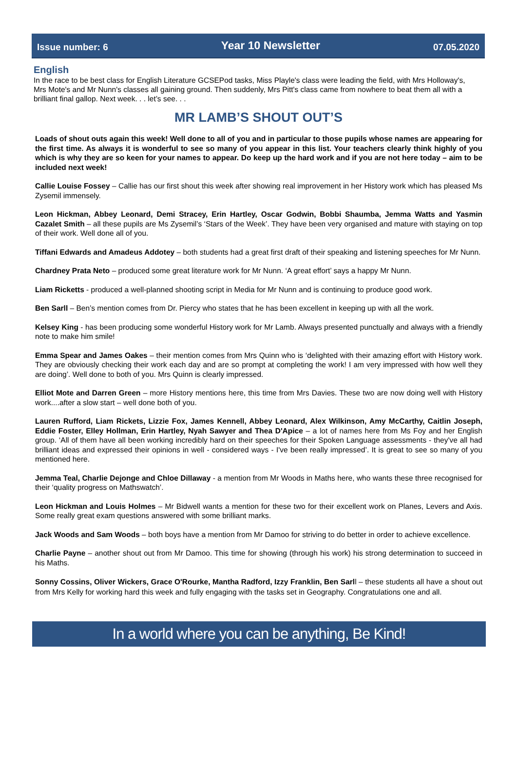Issue number: 6 Year 10 Newsletter 07.05.2020
English
In the race to be best class for English Literature GCSEPod tasks, Miss Playle's class were leading the field, with Mrs Holloway's, Mrs Mote's and Mr Nunn's classes all gaining ground. Then suddenly, Mrs Pitt's class came from nowhere to beat them all with a brilliant final gallop. Next week. . . let’s see. . .
MR LAMB’S SHOUT OUT’S
Loads of shout outs again this week! Well done to all of you and in particular to those pupils whose names are appearing for the first time. As always it is wonderful to see so many of you appear in this list. Your teachers clearly think highly of you which is why they are so keen for your names to appear. Do keep up the hard work and if you are not here today – aim to be included next week!
Callie Louise Fossey – Callie has our first shout this week after showing real improvement in her History work which has pleased Ms Zysemil immensely.
Leon Hickman, Abbey Leonard, Demi Stracey, Erin Hartley, Oscar Godwin, Bobbi Shaumba, Jemma Watts and Yasmin Cazalet Smith – all these pupils are Ms Zysemil’s ‘Stars of the Week’. They have been very organised and mature with staying on top of their work. Well done all of you.
Tiffani Edwards and Amadeus Addotey – both students had a great first draft of their speaking and listening speeches for Mr Nunn.
Chardney Prata Neto – produced some great literature work for Mr Nunn. ‘A great effort’ says a happy Mr Nunn.
Liam Ricketts - produced a well-planned shooting script in Media for Mr Nunn and is continuing to produce good work.
Ben Sarll – Ben’s mention comes from Dr. Piercy who states that he has been excellent in keeping up with all the work.
Kelsey King - has been producing some wonderful History work for Mr Lamb. Always presented punctually and always with a friendly note to make him smile!
Emma Spear and James Oakes – their mention comes from Mrs Quinn who is ‘delighted with their amazing effort with History work. They are obviously checking their work each day and are so prompt at completing the work! I am very impressed with how well they are doing’. Well done to both of you. Mrs Quinn is clearly impressed.
Elliot Mote and Darren Green – more History mentions here, this time from Mrs Davies. These two are now doing well with History work....after a slow start – well done both of you.
Lauren Rufford, Liam Rickets, Lizzie Fox, James Kennell, Abbey Leonard, Alex Wilkinson, Amy McCarthy, Caitlin Joseph, Eddie Foster, Elley Hollman, Erin Hartley, Nyah Sawyer and Thea D'Apice – a lot of names here from Ms Foy and her English group. ‘All of them have all been working incredibly hard on their speeches for their Spoken Language assessments - they've all had brilliant ideas and expressed their opinions in well - considered ways - I've been really impressed’. It is great to see so many of you mentioned here.
Jemma Teal, Charlie Dejonge and Chloe Dillaway - a mention from Mr Woods in Maths here, who wants these three recognised for their ‘quality progress on Mathswatch’.
Leon Hickman and Louis Holmes – Mr Bidwell wants a mention for these two for their excellent work on Planes, Levers and Axis. Some really great exam questions answered with some brilliant marks.
Jack Woods and Sam Woods – both boys have a mention from Mr Damoo for striving to do better in order to achieve excellence.
Charlie Payne – another shout out from Mr Damoo. This time for showing (through his work) his strong determination to succeed in his Maths.
Sonny Cossins, Oliver Wickers, Grace O'Rourke, Mantha Radford, Izzy Franklin, Ben Sarll – these students all have a shout out from Mrs Kelly for working hard this week and fully engaging with the tasks set in Geography. Congratulations one and all.
In a world where you can be anything, Be Kind!